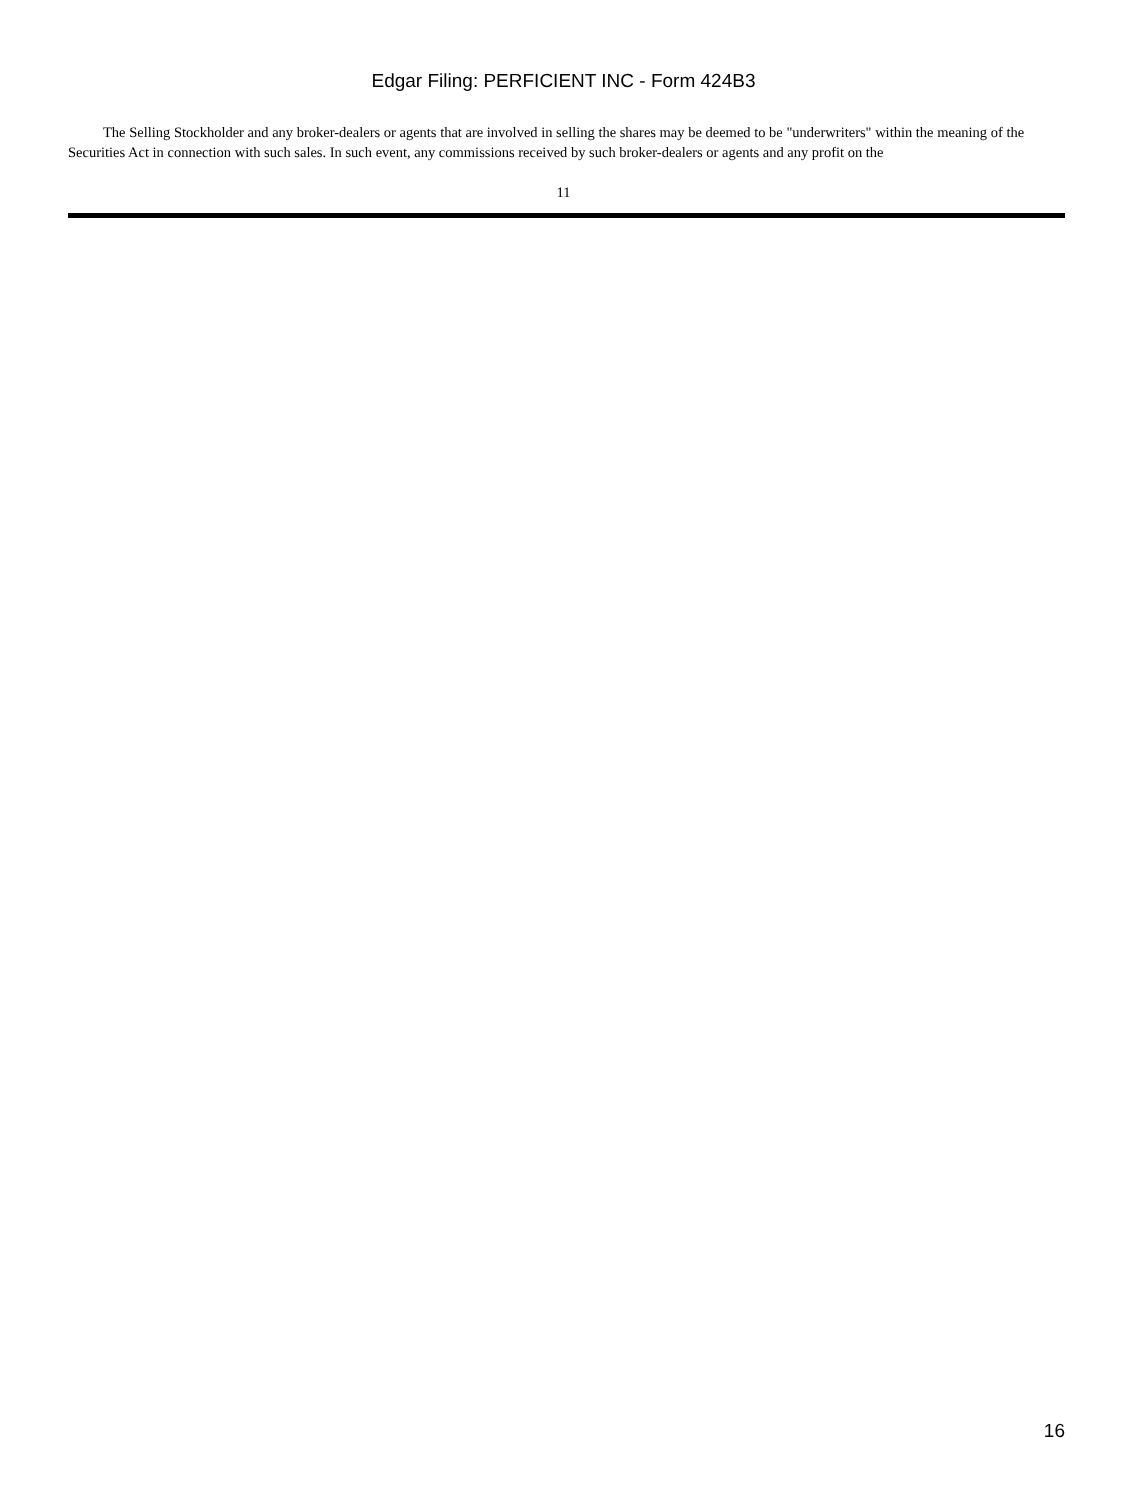Edgar Filing: PERFICIENT INC - Form 424B3
The Selling Stockholder and any broker-dealers or agents that are involved in selling the shares may be deemed to be "underwriters" within the meaning of the Securities Act in connection with such sales. In such event, any commissions received by such broker-dealers or agents and any profit on the
11
16